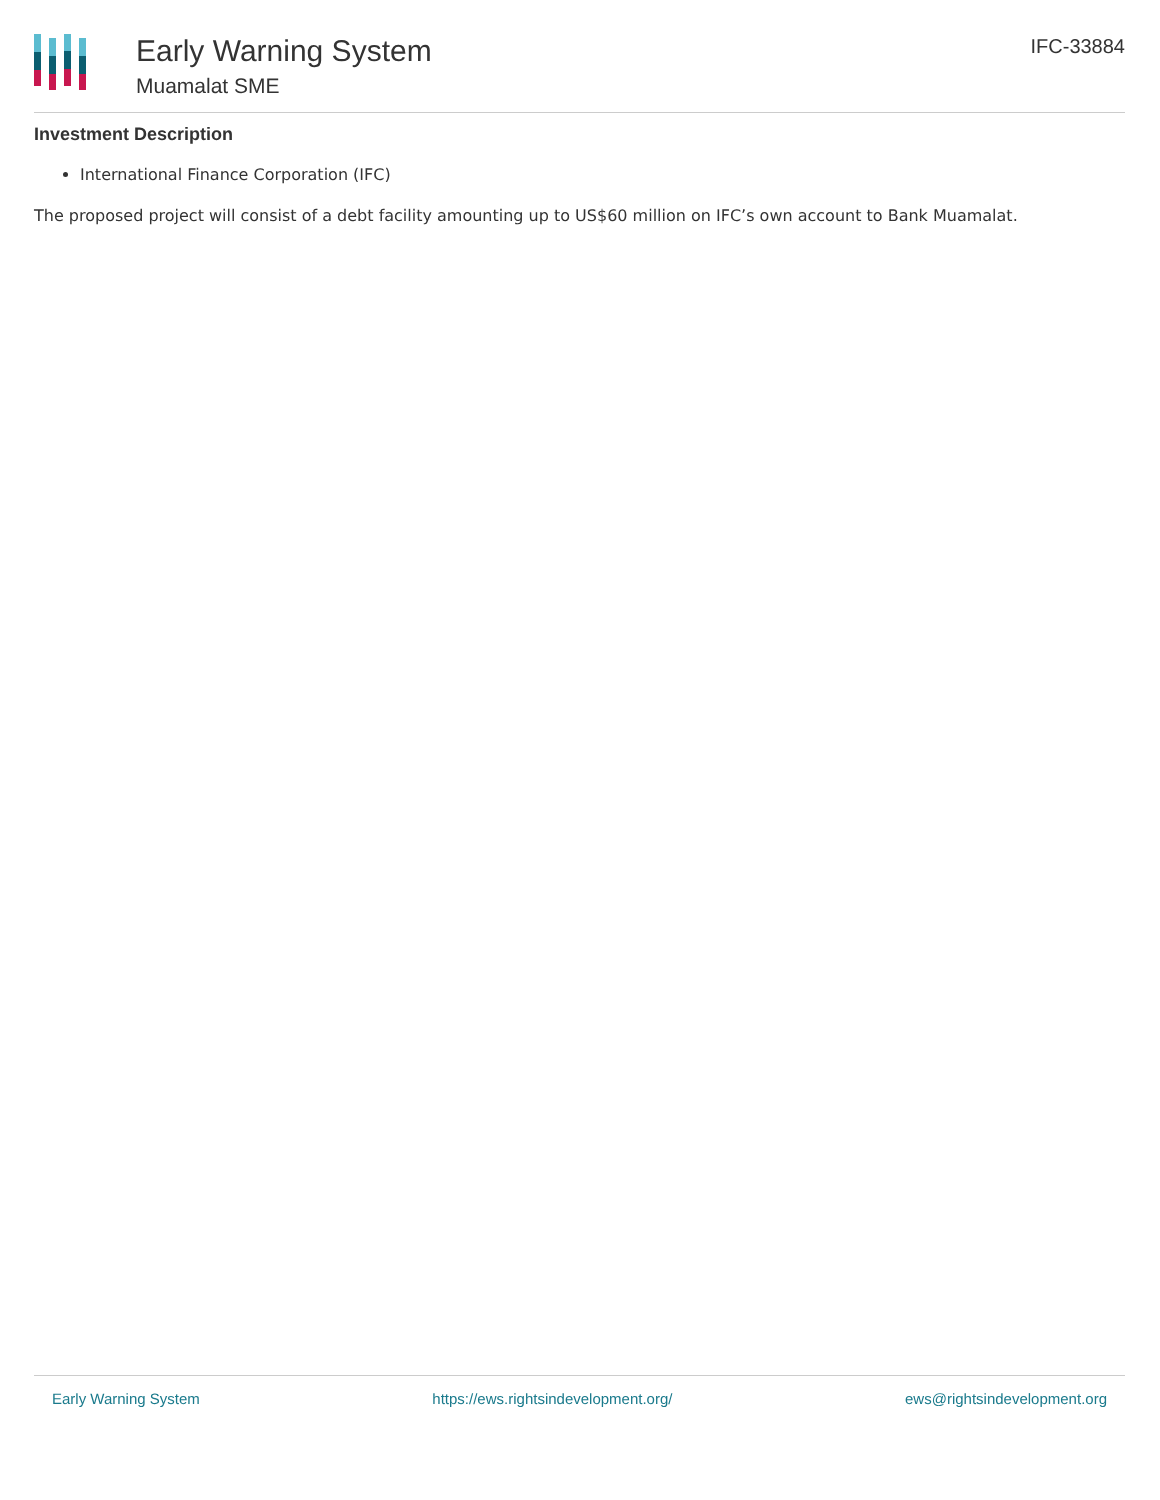Early Warning System
Muamalat SME
IFC-33884
Investment Description
International Finance Corporation (IFC)
The proposed project will consist of a debt facility amounting up to US$60 million on IFC’s own account to Bank Muamalat.
Early Warning System https://ews.rightsindevelopment.org/ ews@rightsindevelopment.org